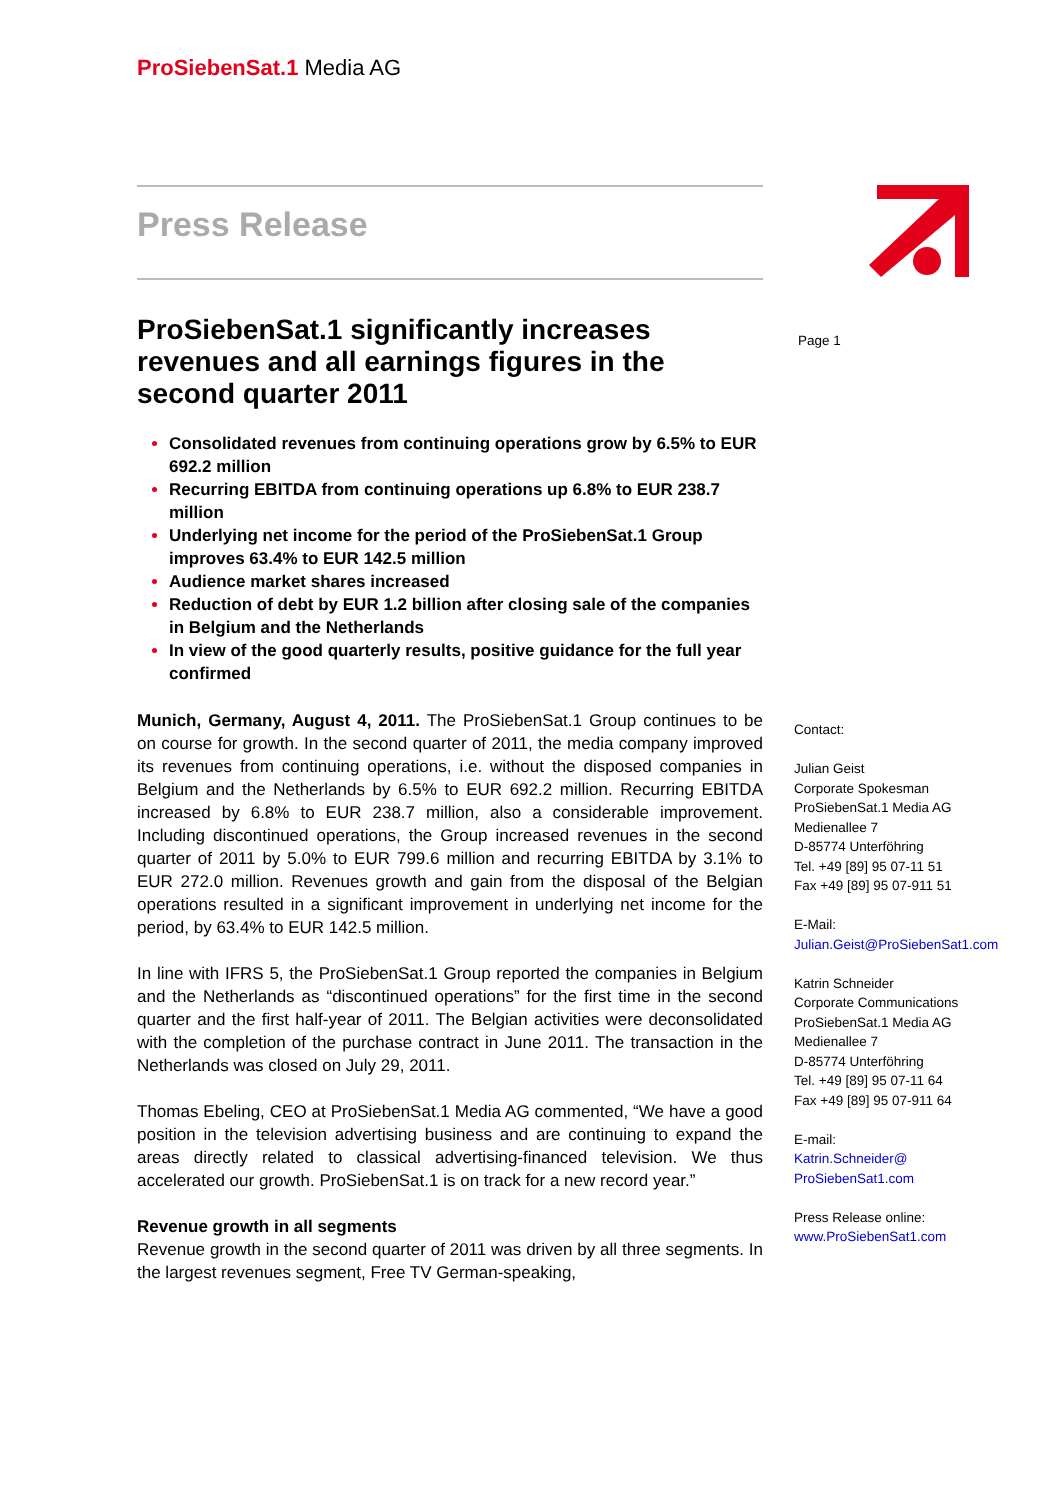ProSiebenSat.1 Media AG
Press Release
ProSiebenSat.1 significantly increases revenues and all earnings figures in the second quarter 2011
Consolidated revenues from continuing operations grow by 6.5% to EUR 692.2 million
Recurring EBITDA from continuing operations up 6.8% to EUR 238.7 million
Underlying net income for the period of the ProSiebenSat.1 Group improves 63.4% to EUR 142.5 million
Audience market shares increased
Reduction of debt by EUR 1.2 billion after closing sale of the companies in Belgium and the Netherlands
In view of the good quarterly results, positive guidance for the full year confirmed
Munich, Germany, August 4, 2011. The ProSiebenSat.1 Group continues to be on course for growth. In the second quarter of 2011, the media company improved its revenues from continuing operations, i.e. without the disposed companies in Belgium and the Netherlands by 6.5% to EUR 692.2 million. Recurring EBITDA increased by 6.8% to EUR 238.7 million, also a considerable improvement. Including discontinued operations, the Group increased revenues in the second quarter of 2011 by 5.0% to EUR 799.6 million and recurring EBITDA by 3.1% to EUR 272.0 million. Revenues growth and gain from the disposal of the Belgian operations resulted in a significant improvement in underlying net income for the period, by 63.4% to EUR 142.5 million.
In line with IFRS 5, the ProSiebenSat.1 Group reported the companies in Belgium and the Netherlands as “discontinued operations” for the first time in the second quarter and the first half-year of 2011. The Belgian activities were deconsolidated with the completion of the purchase contract in June 2011. The transaction in the Netherlands was closed on July 29, 2011.
Thomas Ebeling, CEO at ProSiebenSat.1 Media AG commented, “We have a good position in the television advertising business and are continuing to expand the areas directly related to classical advertising-financed television. We thus accelerated our growth. ProSiebenSat.1 is on track for a new record year.”
Revenue growth in all segments
Revenue growth in the second quarter of 2011 was driven by all three segments. In the largest revenues segment, Free TV German-speaking,
Page 1
Contact:
Julian Geist
Corporate Spokesman
ProSiebenSat.1 Media AG
Medienallee 7
D-85774 Unterföhring
Tel. +49 [89] 95 07-11 51
Fax +49 [89] 95 07-911 51
E-Mail:
Julian.Geist@ProSiebenSat1.com
Katrin Schneider
Corporate Communications
ProSiebenSat.1 Media AG
Medienallee 7
D-85774 Unterföhring
Tel. +49 [89] 95 07-11 64
Fax +49 [89] 95 07-911 64
E-mail:
Katrin.Schneider@
ProSiebenSat1.com
Press Release online:
www.ProSiebenSat1.com